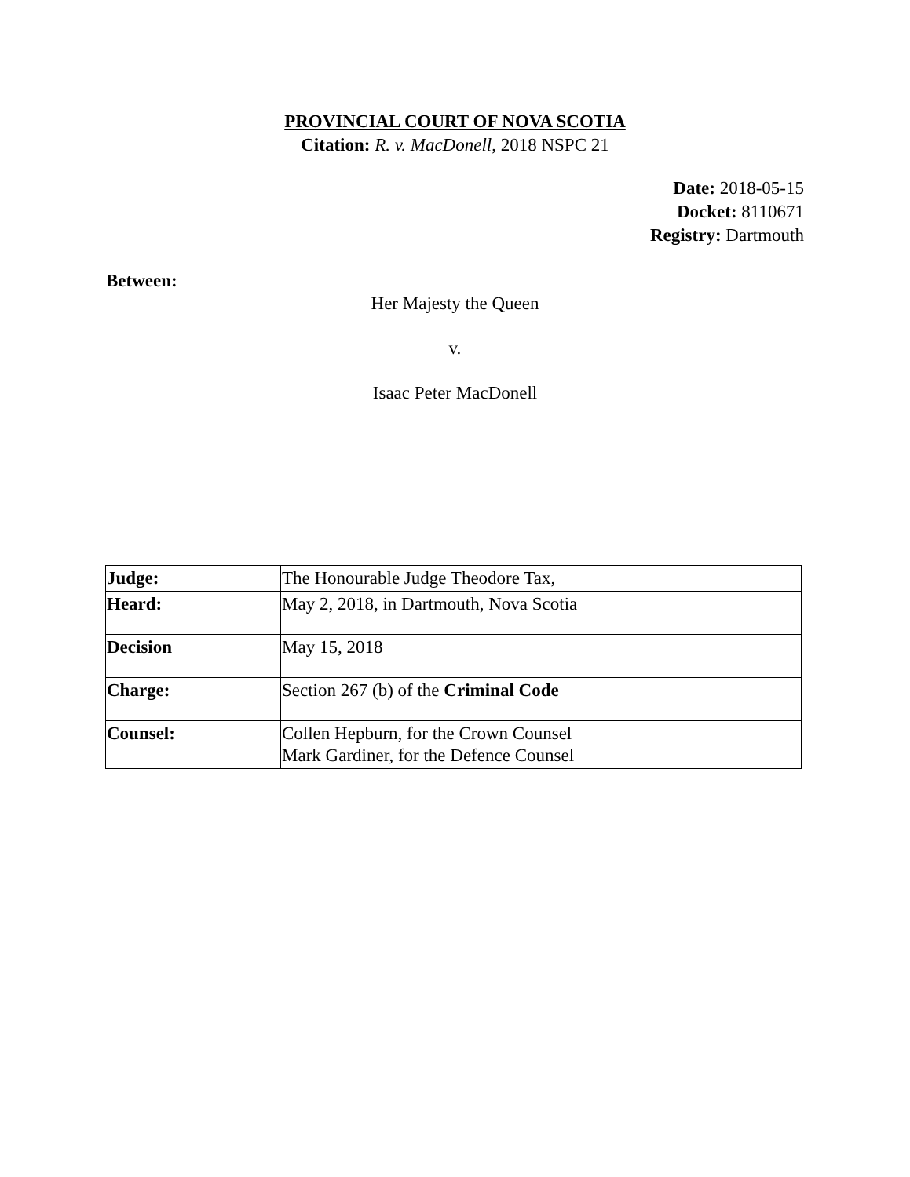PROVINCIAL COURT OF NOVA SCOTIA
Citation: R. v. MacDonell, 2018 NSPC 21
Date: 2018-05-15
Docket: 8110671
Registry: Dartmouth
Between:
Her Majesty the Queen
v.
Isaac Peter MacDonell
| Judge: | The Honourable Judge Theodore Tax, |
| Heard: | May 2, 2018, in Dartmouth, Nova Scotia |
| Decision | May 15, 2018 |
| Charge: | Section 267 (b) of the Criminal Code |
| Counsel: | Collen Hepburn, for the Crown Counsel Mark Gardiner, for the Defence Counsel |